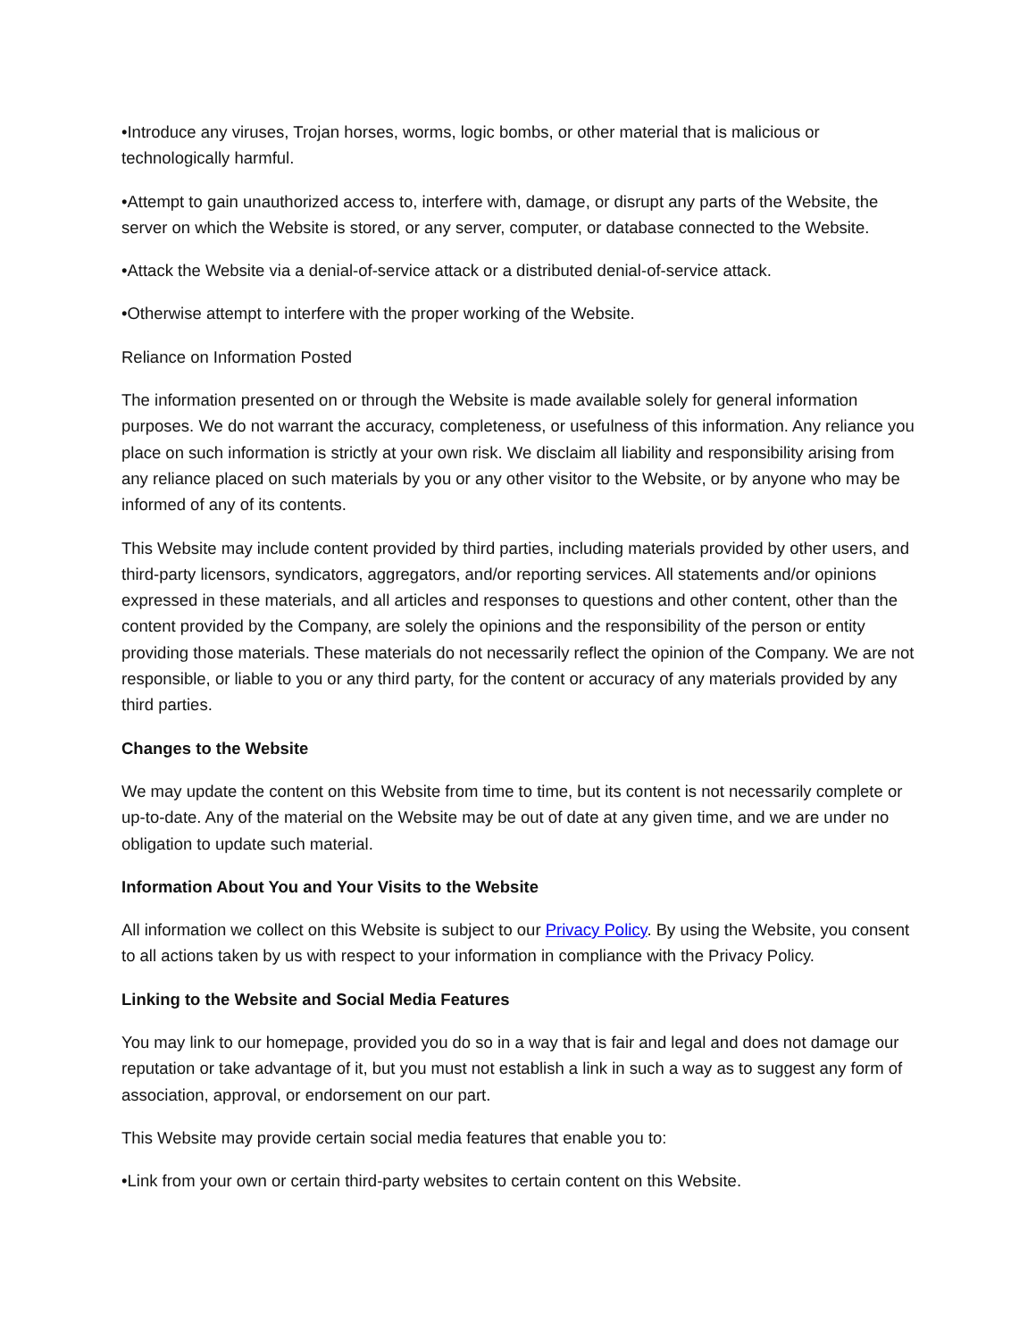•Introduce any viruses, Trojan horses, worms, logic bombs, or other material that is malicious or technologically harmful.
•Attempt to gain unauthorized access to, interfere with, damage, or disrupt any parts of the Website, the server on which the Website is stored, or any server, computer, or database connected to the Website.
•Attack the Website via a denial-of-service attack or a distributed denial-of-service attack.
•Otherwise attempt to interfere with the proper working of the Website.
Reliance on Information Posted
The information presented on or through the Website is made available solely for general information purposes. We do not warrant the accuracy, completeness, or usefulness of this information. Any reliance you place on such information is strictly at your own risk. We disclaim all liability and responsibility arising from any reliance placed on such materials by you or any other visitor to the Website, or by anyone who may be informed of any of its contents.
This Website may include content provided by third parties, including materials provided by other users, and third-party licensors, syndicators, aggregators, and/or reporting services. All statements and/or opinions expressed in these materials, and all articles and responses to questions and other content, other than the content provided by the Company, are solely the opinions and the responsibility of the person or entity providing those materials. These materials do not necessarily reflect the opinion of the Company. We are not responsible, or liable to you or any third party, for the content or accuracy of any materials provided by any third parties.
Changes to the Website
We may update the content on this Website from time to time, but its content is not necessarily complete or up-to-date. Any of the material on the Website may be out of date at any given time, and we are under no obligation to update such material.
Information About You and Your Visits to the Website
All information we collect on this Website is subject to our Privacy Policy. By using the Website, you consent to all actions taken by us with respect to your information in compliance with the Privacy Policy.
Linking to the Website and Social Media Features
You may link to our homepage, provided you do so in a way that is fair and legal and does not damage our reputation or take advantage of it, but you must not establish a link in such a way as to suggest any form of association, approval, or endorsement on our part.
This Website may provide certain social media features that enable you to:
•Link from your own or certain third-party websites to certain content on this Website.